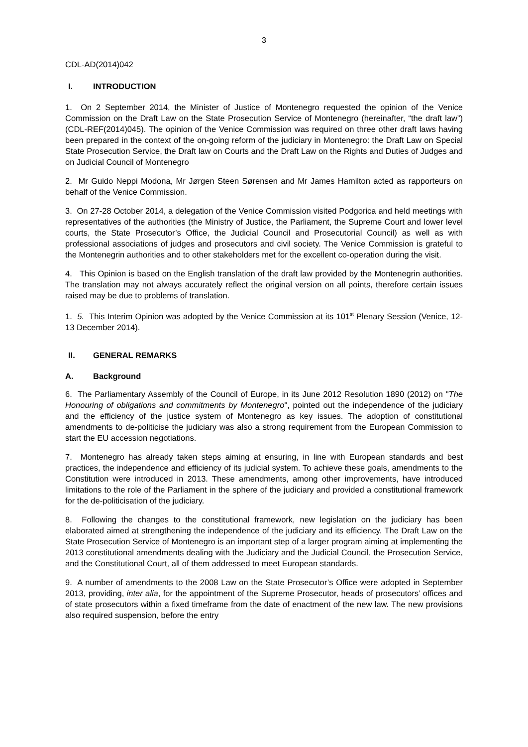3
CDL-AD(2014)042
I. INTRODUCTION
1. On 2 September 2014, the Minister of Justice of Montenegro requested the opinion of the Venice Commission on the Draft Law on the State Prosecution Service of Montenegro (hereinafter, “the draft law”) (CDL-REF(2014)045). The opinion of the Venice Commission was required on three other draft laws having been prepared in the context of the on-going reform of the judiciary in Montenegro: the Draft Law on Special State Prosecution Service, the Draft law on Courts and the Draft Law on the Rights and Duties of Judges and on Judicial Council of Montenegro
2. Mr Guido Neppi Modona, Mr Jørgen Steen Sørensen and Mr James Hamilton acted as rapporteurs on behalf of the Venice Commission.
3. On 27-28 October 2014, a delegation of the Venice Commission visited Podgorica and held meetings with representatives of the authorities (the Ministry of Justice, the Parliament, the Supreme Court and lower level courts, the State Prosecutor’s Office, the Judicial Council and Prosecutorial Council) as well as with professional associations of judges and prosecutors and civil society. The Venice Commission is grateful to the Montenegrin authorities and to other stakeholders met for the excellent co-operation during the visit.
4. This Opinion is based on the English translation of the draft law provided by the Montenegrin authorities. The translation may not always accurately reflect the original version on all points, therefore certain issues raised may be due to problems of translation.
1. 5. This Interim Opinion was adopted by the Venice Commission at its 101<sup>st</sup> Plenary Session (Venice, 12-13 December 2014).
II. GENERAL REMARKS
A. Background
6. The Parliamentary Assembly of the Council of Europe, in its June 2012 Resolution 1890 (2012) on "The Honouring of obligations and commitments by Montenegro", pointed out the independence of the judiciary and the efficiency of the justice system of Montenegro as key issues. The adoption of constitutional amendments to de-politicise the judiciary was also a strong requirement from the European Commission to start the EU accession negotiations.
7. Montenegro has already taken steps aiming at ensuring, in line with European standards and best practices, the independence and efficiency of its judicial system. To achieve these goals, amendments to the Constitution were introduced in 2013. These amendments, among other improvements, have introduced limitations to the role of the Parliament in the sphere of the judiciary and provided a constitutional framework for the de-politicisation of the judiciary.
8. Following the changes to the constitutional framework, new legislation on the judiciary has been elaborated aimed at strengthening the independence of the judiciary and its efficiency. The Draft Law on the State Prosecution Service of Montenegro is an important step of a larger program aiming at implementing the 2013 constitutional amendments dealing with the Judiciary and the Judicial Council, the Prosecution Service, and the Constitutional Court, all of them addressed to meet European standards.
9. A number of amendments to the 2008 Law on the State Prosecutor’s Office were adopted in September 2013, providing, inter alia, for the appointment of the Supreme Prosecutor, heads of prosecutors’ offices and of state prosecutors within a fixed timeframe from the date of enactment of the new law. The new provisions also required suspension, before the entry